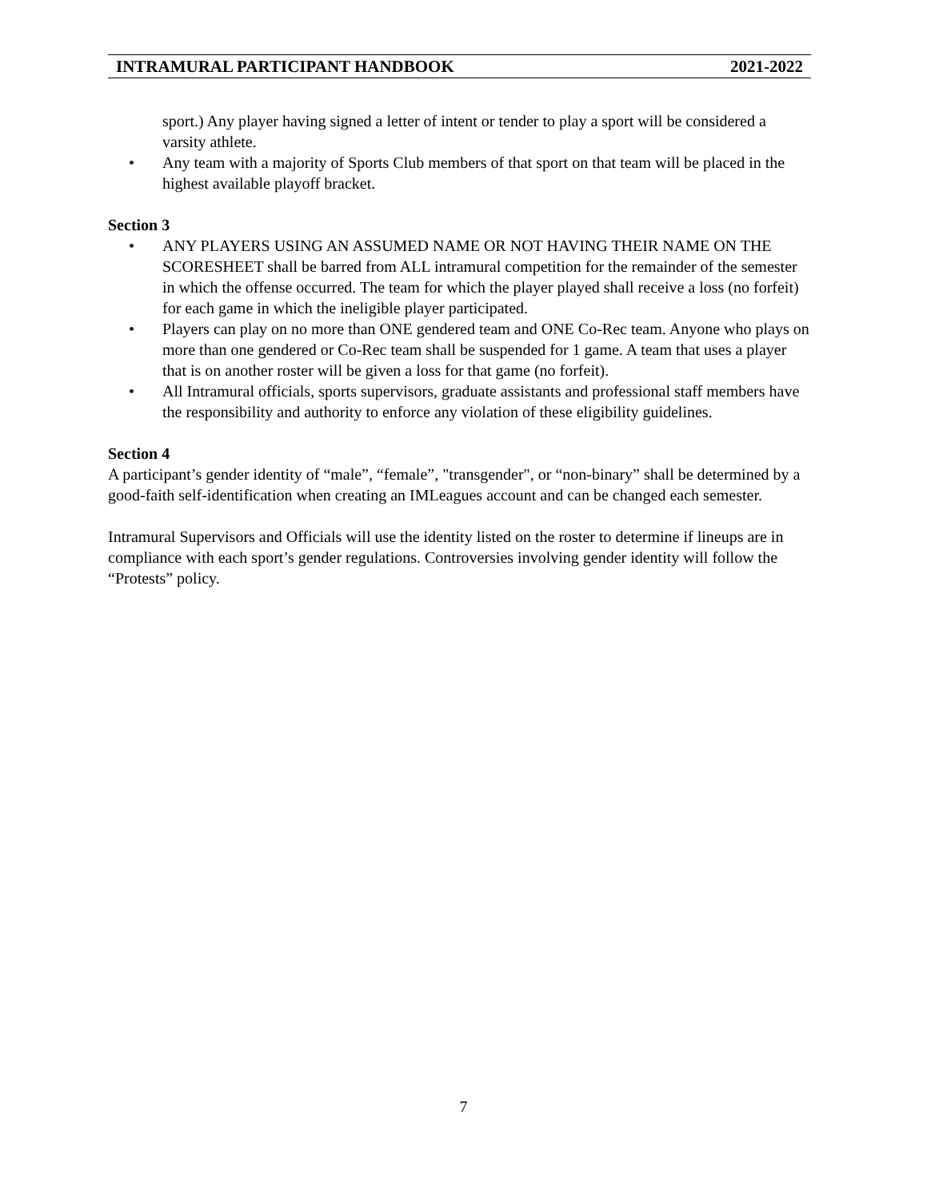INTRAMURAL PARTICIPANT HANDBOOK 2021-2022
sport.) Any player having signed a letter of intent or tender to play a sport will be considered a varsity athlete.
• Any team with a majority of Sports Club members of that sport on that team will be placed in the highest available playoff bracket.
Section 3
• ANY PLAYERS USING AN ASSUMED NAME OR NOT HAVING THEIR NAME ON THE SCORESHEET shall be barred from ALL intramural competition for the remainder of the semester in which the offense occurred. The team for which the player played shall receive a loss (no forfeit) for each game in which the ineligible player participated.
• Players can play on no more than ONE gendered team and ONE Co-Rec team. Anyone who plays on more than one gendered or Co-Rec team shall be suspended for 1 game. A team that uses a player that is on another roster will be given a loss for that game (no forfeit).
• All Intramural officials, sports supervisors, graduate assistants and professional staff members have the responsibility and authority to enforce any violation of these eligibility guidelines.
Section 4
A participant’s gender identity of “male”, “female”, "transgender", or “non-binary” shall be determined by a good-faith self-identification when creating an IMLeagues account and can be changed each semester.
Intramural Supervisors and Officials will use the identity listed on the roster to determine if lineups are in compliance with each sport’s gender regulations. Controversies involving gender identity will follow the “Protests” policy.
7